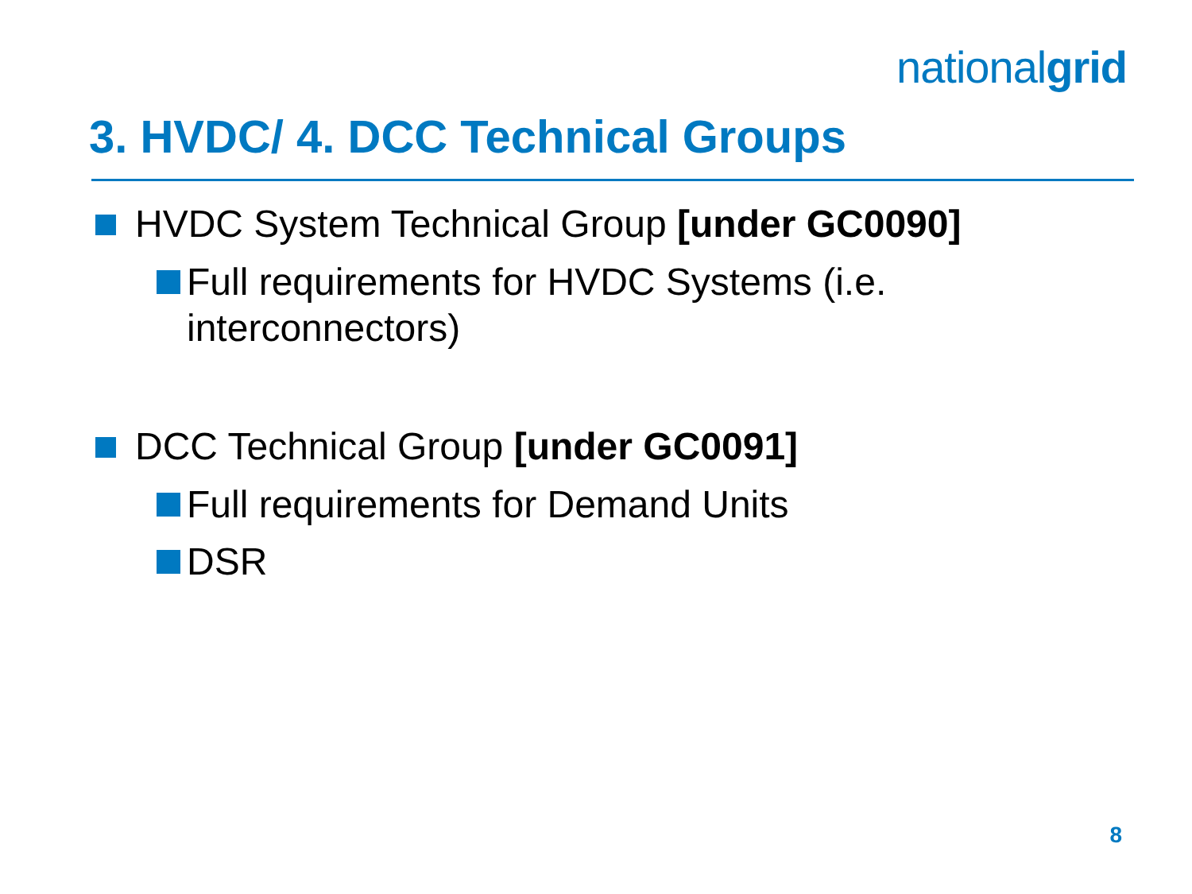nationalgrid
3. HVDC/ 4. DCC Technical Groups
HVDC System Technical Group [under GC0090]
Full requirements for HVDC Systems (i.e. interconnectors)
DCC Technical Group [under GC0091]
Full requirements for Demand Units
DSR
8